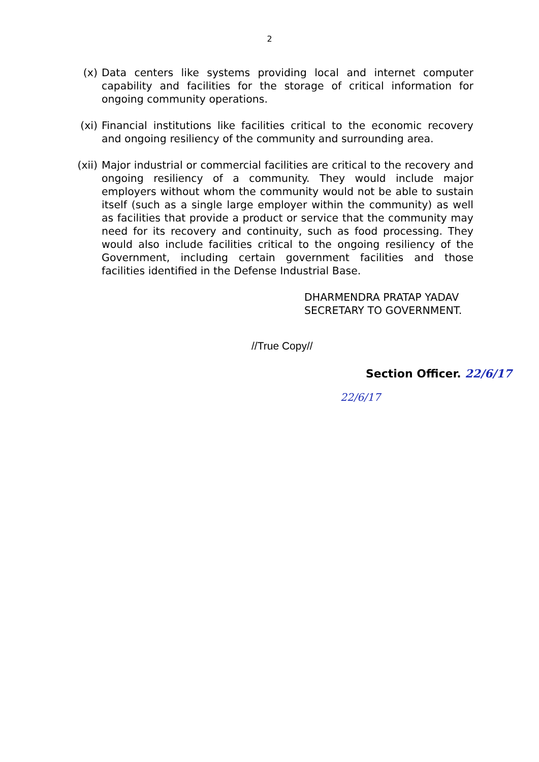2
(x) Data centers like systems providing local and internet computer capability and facilities for the storage of critical information for ongoing community operations.
(xi) Financial institutions like facilities critical to the economic recovery and ongoing resiliency of the community and surrounding area.
(xii) Major industrial or commercial facilities are critical to the recovery and ongoing resiliency of a community. They would include major employers without whom the community would not be able to sustain itself (such as a single large employer within the community) as well as facilities that provide a product or service that the community may need for its recovery and continuity, such as food processing. They would also include facilities critical to the ongoing resiliency of the Government, including certain government facilities and those facilities identified in the Defense Industrial Base.
DHARMENDRA PRATAP YADAV
SECRETARY TO GOVERNMENT.
//True Copy//
Section Officer. 22/6/17
22/6/17